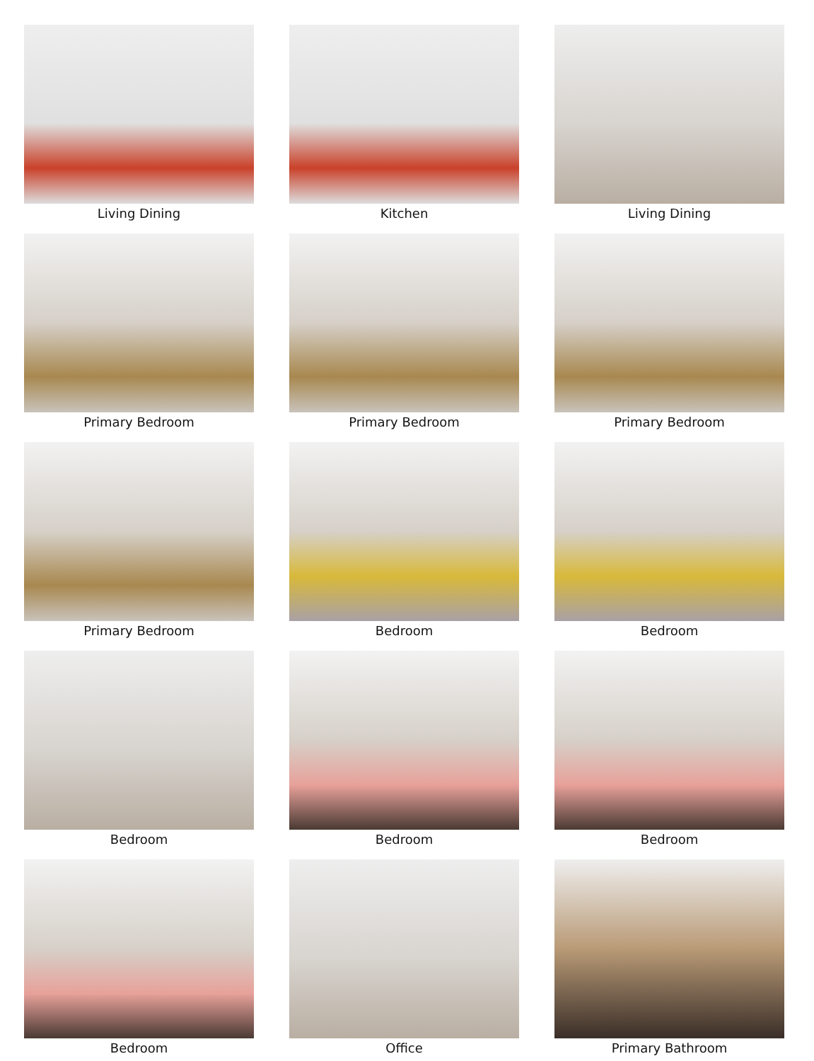Living Dining
Kitchen
Living Dining
Primary Bedroom
Primary Bedroom
Primary Bedroom
Primary Bedroom
Bedroom
Bedroom
Bedroom
Bedroom
Bedroom
Bedroom
Office
Primary Bathroom